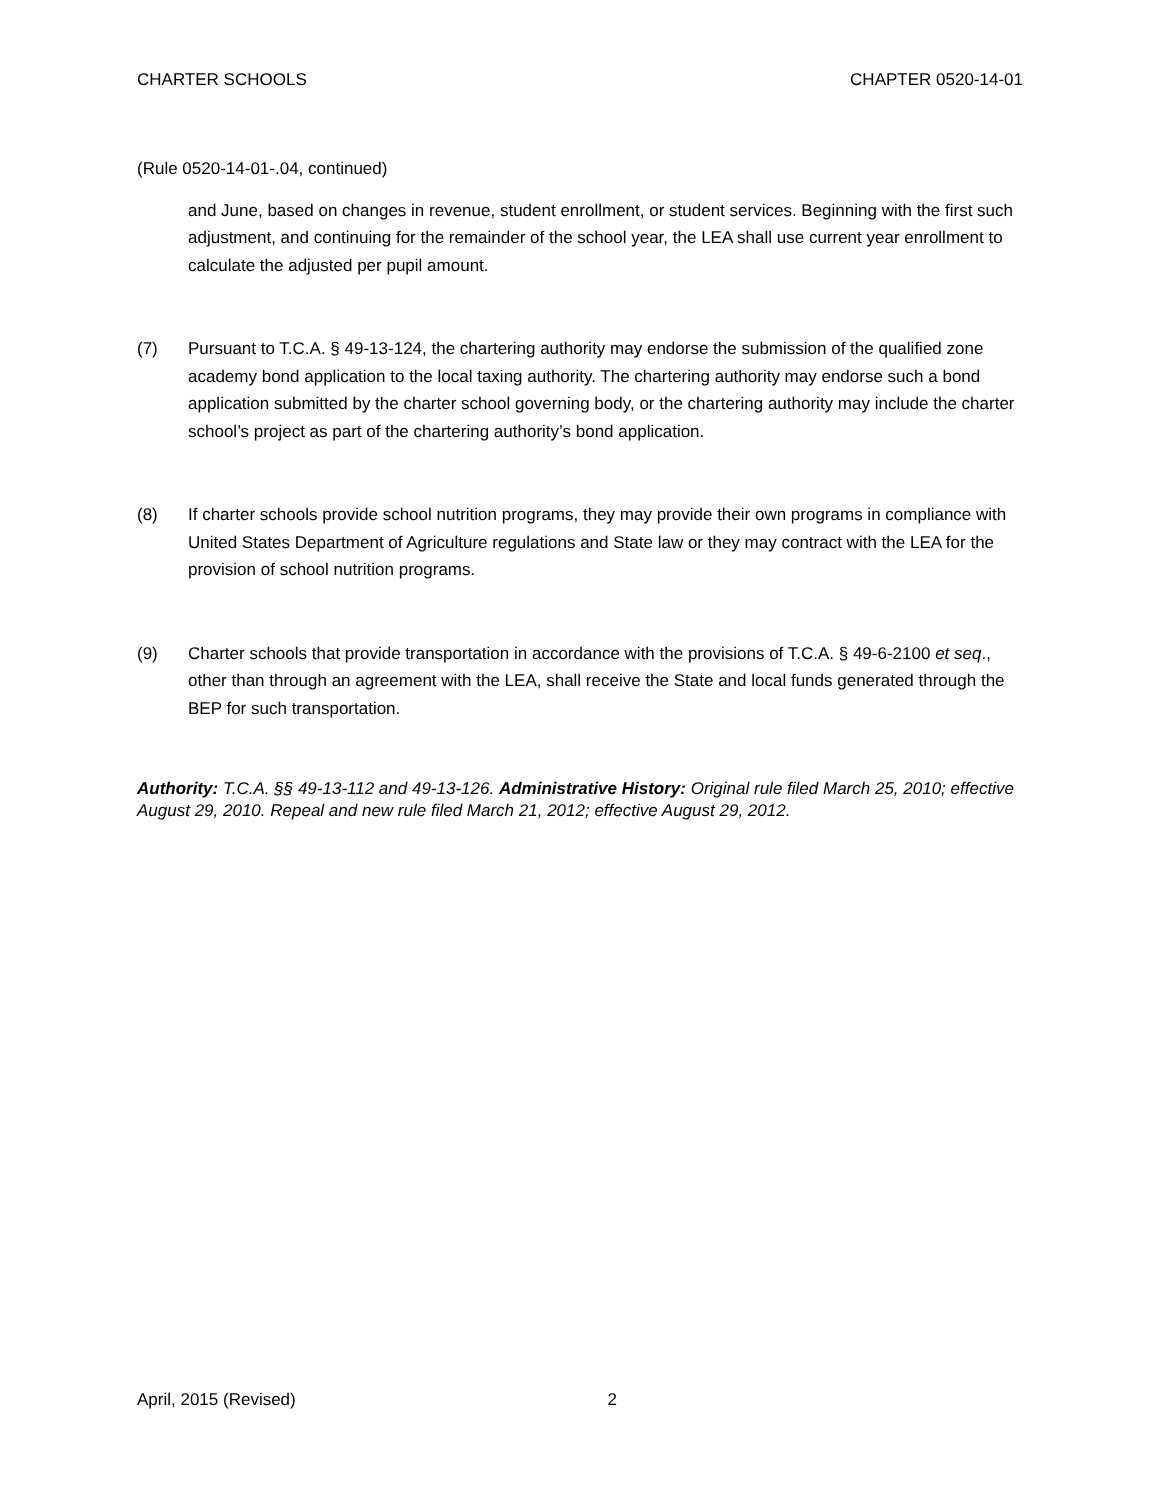CHARTER SCHOOLS CHAPTER 0520-14-01
(Rule 0520-14-01-.04, continued)
and June, based on changes in revenue, student enrollment, or student services. Beginning with the first such adjustment, and continuing for the remainder of the school year, the LEA shall use current year enrollment to calculate the adjusted per pupil amount.
(7) Pursuant to T.C.A. § 49-13-124, the chartering authority may endorse the submission of the qualified zone academy bond application to the local taxing authority. The chartering authority may endorse such a bond application submitted by the charter school governing body, or the chartering authority may include the charter school’s project as part of the chartering authority’s bond application.
(8) If charter schools provide school nutrition programs, they may provide their own programs in compliance with United States Department of Agriculture regulations and State law or they may contract with the LEA for the provision of school nutrition programs.
(9) Charter schools that provide transportation in accordance with the provisions of T.C.A. § 49-6-2100 et seq., other than through an agreement with the LEA, shall receive the State and local funds generated through the BEP for such transportation.
Authority: T.C.A. §§ 49-13-112 and 49-13-126. Administrative History: Original rule filed March 25, 2010; effective August 29, 2010. Repeal and new rule filed March 21, 2012; effective August 29, 2012.
April, 2015 (Revised) 2